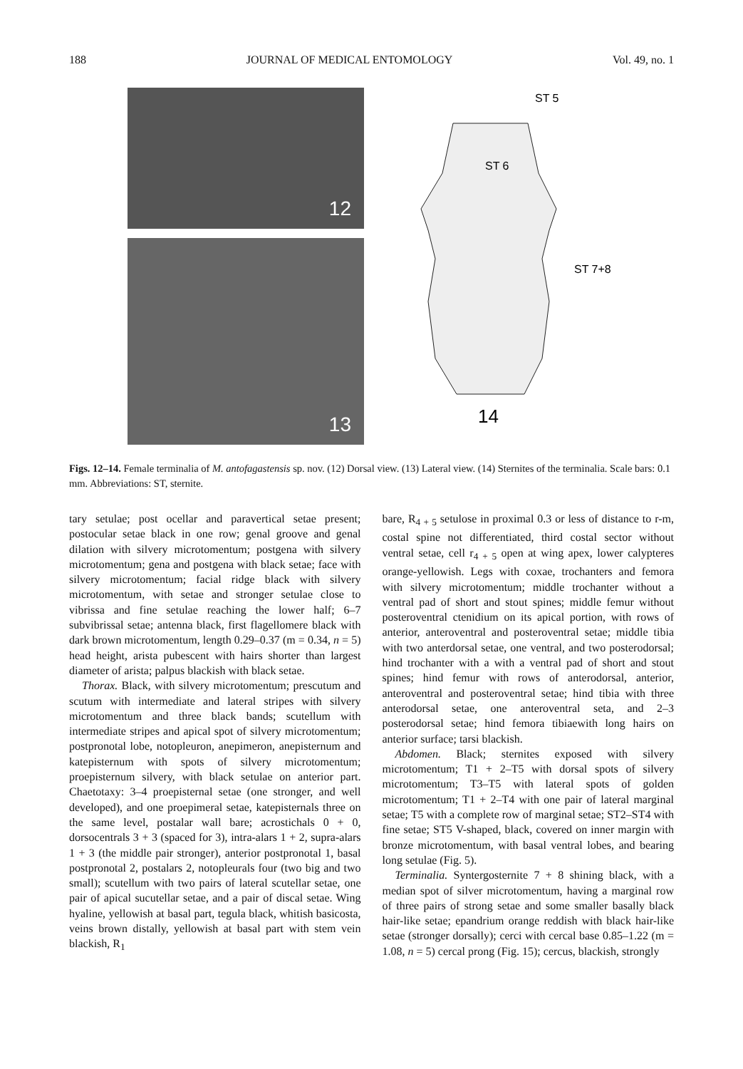188 JOURNAL OF MEDICAL ENTOMOLOGY Vol. 49, no. 1
12
13
ST 5
ST 6
ST 7+8
14
Figs. 12–14. Female terminalia of M. antofagastensis sp. nov. (12) Dorsal view. (13) Lateral view. (14) Sternites of the terminalia. Scale bars: 0.1 mm. Abbreviations: ST, sternite.
tary setulae; post ocellar and paravertical setae present; postocular setae black in one row; genal groove and genal dilation with silvery microtomentum; postgena with silvery microtomentum; gena and postgena with black setae; face with silvery microtomentum; facial ridge black with silvery microtomentum, with setae and stronger setulae close to vibrissa and fine setulae reaching the lower half; 6–7 subvibrissal setae; antenna black, first flagellomere black with dark brown microtomentum, length 0.29–0.37 (m = 0.34, n = 5) head height, arista pubescent with hairs shorter than largest diameter of arista; palpus blackish with black setae.
Thorax. Black, with silvery microtomentum; prescutum and scutum with intermediate and lateral stripes with silvery microtomentum and three black bands; scutellum with intermediate stripes and apical spot of silvery microtomentum; postpronotal lobe, notopleuron, anepimeron, anepisternum and katepisternum with spots of silvery microtomentum; proepisternum silvery, with black setulae on anterior part. Chaetotaxy: 3–4 proepisternal setae (one stronger, and well developed), and one proepimeral setae, katepisternals three on the same level, postalar wall bare; acrostichals 0 + 0, dorsocentrals 3 + 3 (spaced for 3), intra-alars 1 + 2, supra-alars 1 + 3 (the middle pair stronger), anterior postpronotal 1, basal postpronotal 2, postalars 2, notopleurals four (two big and two small); scutellum with two pairs of lateral scutellar setae, one pair of apical sucutellar setae, and a pair of discal setae. Wing hyaline, yellowish at basal part, tegula black, whitish basicosta, veins brown distally, yellowish at basal part with stem vein blackish, R<sub>1</sub>
bare, R<sub>4 + 5</sub> setulose in proximal 0.3 or less of distance to r-m, costal spine not differentiated, third costal sector without ventral setae, cell r<sub>4 + 5</sub> open at wing apex, lower calypteres orange-yellowish. Legs with coxae, trochanters and femora with silvery microtomentum; middle trochanter without a ventral pad of short and stout spines; middle femur without posteroventral ctenidium on its apical portion, with rows of anterior, anteroventral and posteroventral setae; middle tibia with two anterdorsal setae, one ventral, and two posterodorsal; hind trochanter with a with a ventral pad of short and stout spines; hind femur with rows of anterodorsal, anterior, anteroventral and posteroventral setae; hind tibia with three anterodorsal setae, one anteroventral seta, and 2–3 posterodorsal setae; hind femora tibiaewith long hairs on anterior surface; tarsi blackish.
Abdomen. Black; sternites exposed with silvery microtomentum; T1 + 2–T5 with dorsal spots of silvery microtomentum; T3–T5 with lateral spots of golden microtomentum; T1 + 2–T4 with one pair of lateral marginal setae; T5 with a complete row of marginal setae; ST2–ST4 with fine setae; ST5 V-shaped, black, covered on inner margin with bronze microtomentum, with basal ventral lobes, and bearing long setulae (Fig. 5).
Terminalia. Syntergosternite 7 + 8 shining black, with a median spot of silver microtomentum, having a marginal row of three pairs of strong setae and some smaller basally black hair-like setae; epandrium orange reddish with black hair-like setae (stronger dorsally); cerci with cercal base 0.85–1.22 (m = 1.08, n = 5) cercal prong (Fig. 15); cercus, blackish, strongly